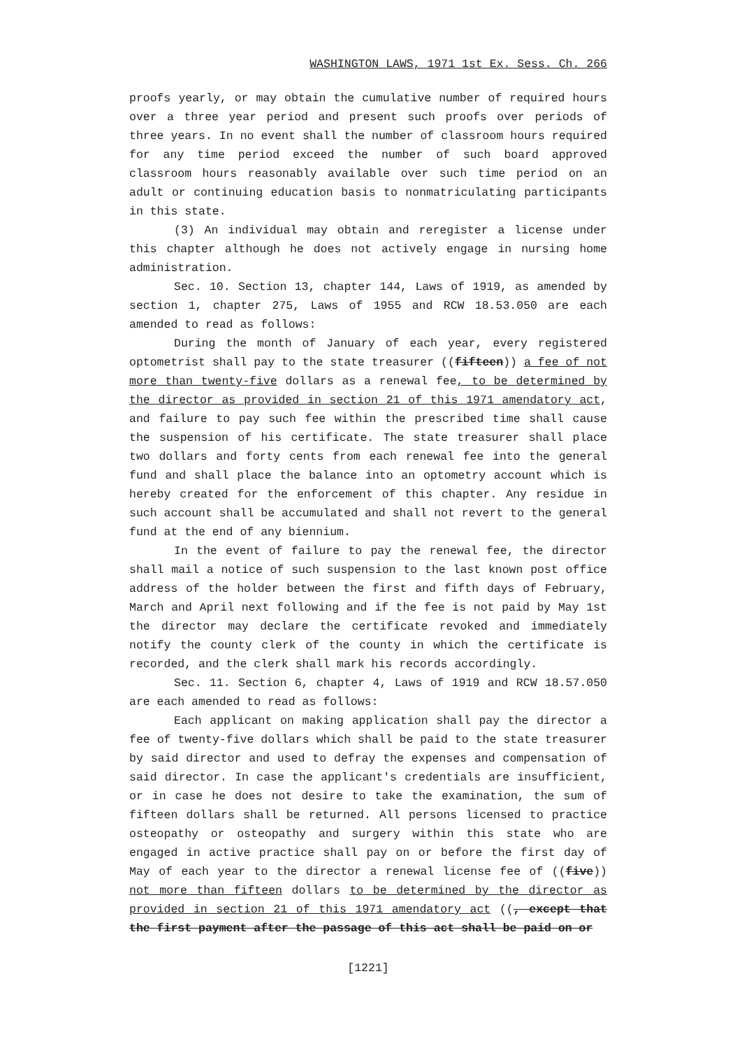WASHINGTON LAWS, 1971 1st Ex. Sess. Ch. 266
proofs yearly, or may obtain the cumulative number of required hours over a three year period and present such proofs over periods of three years. In no event shall the number of classroom hours required for any time period exceed the number of such board approved classroom hours reasonably available over such time period on an adult or continuing education basis to nonmatriculating participants in this state.
(3) An individual may obtain and reregister a license under this chapter although he does not actively engage in nursing home administration.
Sec. 10. Section 13, chapter 144, Laws of 1919, as amended by section 1, chapter 275, Laws of 1955 and RCW 18.53.050 are each amended to read as follows:
During the month of January of each year, every registered optometrist shall pay to the state treasurer ((fifteen)) a fee of not more than twenty-five dollars as a renewal fee, to be determined by the director as provided in section 21 of this 1971 amendatory act, and failure to pay such fee within the prescribed time shall cause the suspension of his certificate. The state treasurer shall place two dollars and forty cents from each renewal fee into the general fund and shall place the balance into an optometry account which is hereby created for the enforcement of this chapter. Any residue in such account shall be accumulated and shall not revert to the general fund at the end of any biennium.
In the event of failure to pay the renewal fee, the director shall mail a notice of such suspension to the last known post office address of the holder between the first and fifth days of February, March and April next following and if the fee is not paid by May 1st the director may declare the certificate revoked and immediately notify the county clerk of the county in which the certificate is recorded, and the clerk shall mark his records accordingly.
Sec. 11. Section 6, chapter 4, Laws of 1919 and RCW 18.57.050 are each amended to read as follows:
Each applicant on making application shall pay the director a fee of twenty-five dollars which shall be paid to the state treasurer by said director and used to defray the expenses and compensation of said director. In case the applicant's credentials are insufficient, or in case he does not desire to take the examination, the sum of fifteen dollars shall be returned. All persons licensed to practice osteopathy or osteopathy and surgery within this state who are engaged in active practice shall pay on or before the first day of May of each year to the director a renewal license fee of ((five)) not more than fifteen dollars to be determined by the director as provided in section 21 of this 1971 amendatory act ((, except that the first payment after the passage of this act shall be paid on or
[1221]